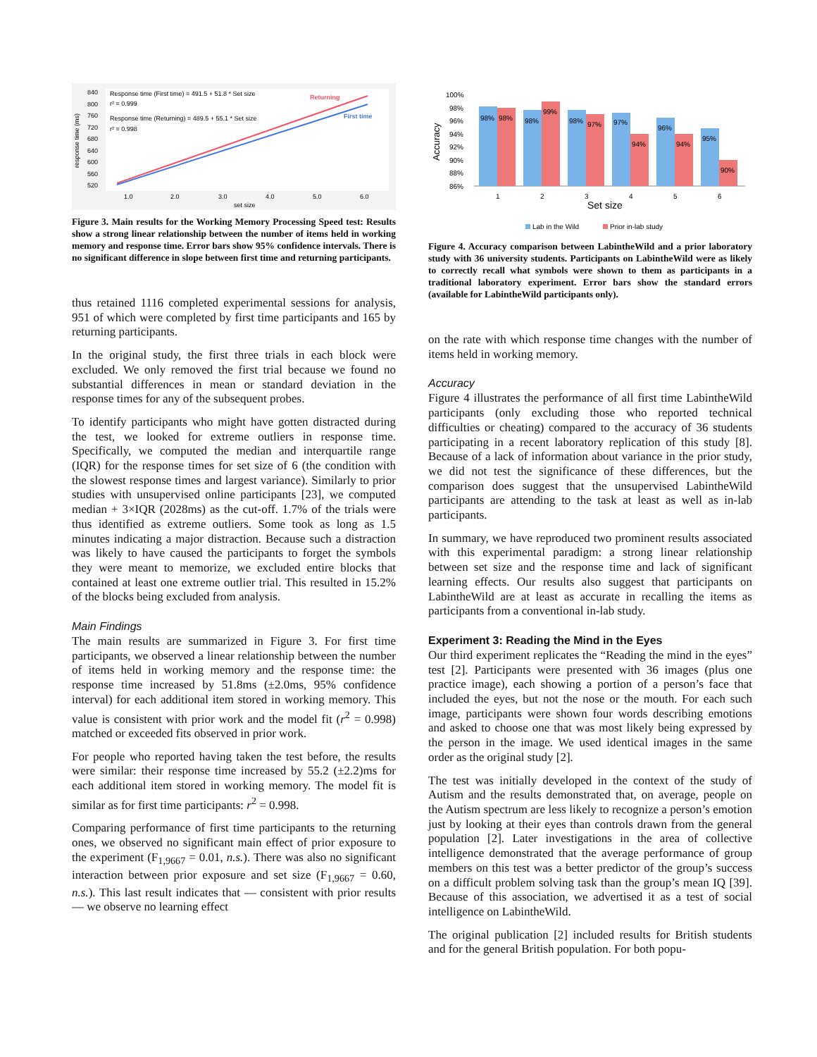840
800
760
720
680
640
600
560
520
response time (ms)
Response time (First time) = 491.5 + 51.8 * Set size
r² = 0.999
Response time (Returning) = 489.5 + 55.1 * Set size
r² = 0.998
Returning
First time
1.0
2.0
3.0
4.0
5.0
6.0
set size
Figure 3. Main results for the Working Memory Processing Speed test: Results show a strong linear relationship between the number of items held in working memory and response time. Error bars show 95% confidence intervals. There is no significant difference in slope between first time and returning participants.
thus retained 1116 completed experimental sessions for analysis, 951 of which were completed by first time participants and 165 by returning participants.
In the original study, the first three trials in each block were excluded. We only removed the first trial because we found no substantial differences in mean or standard deviation in the response times for any of the subsequent probes.
To identify participants who might have gotten distracted during the test, we looked for extreme outliers in response time. Specifically, we computed the median and interquartile range (IQR) for the response times for set size of 6 (the condition with the slowest response times and largest variance). Similarly to prior studies with unsupervised online participants [23], we computed median + 3×IQR (2028ms) as the cut-off. 1.7% of the trials were thus identified as extreme outliers. Some took as long as 1.5 minutes indicating a major distraction. Because such a distraction was likely to have caused the participants to forget the symbols they were meant to memorize, we excluded entire blocks that contained at least one extreme outlier trial. This resulted in 15.2% of the blocks being excluded from analysis.
Main Findings
The main results are summarized in Figure 3. For first time participants, we observed a linear relationship between the number of items held in working memory and the response time: the response time increased by 51.8ms (±2.0ms, 95% confidence interval) for each additional item stored in working memory. This value is consistent with prior work and the model fit (r<sup>2</sup> = 0.998) matched or exceeded fits observed in prior work.
For people who reported having taken the test before, the results were similar: their response time increased by 55.2 (±2.2)ms for each additional item stored in working memory. The model fit is similar as for first time participants: r<sup>2</sup> = 0.998.
Comparing performance of first time participants to the returning ones, we observed no significant main effect of prior exposure to the experiment (F<sub>1,9667</sub> = 0.01, n.s.). There was also no significant interaction between prior exposure and set size (F<sub>1,9667</sub> = 0.60, n.s.). This last result indicates that — consistent with prior results — we observe no learning effect
100%
98%
96%
94%
92%
90%
88%
86%
Accuracy
98%
98%
98%
99%
98%
97%
97%
94%
96%
94%
95%
90%
1
2
3
4
5
6
Set size
Lab in the Wild
Prior in-lab study
Figure 4. Accuracy comparison between LabintheWild and a prior laboratory study with 36 university students. Participants on LabintheWild were as likely to correctly recall what symbols were shown to them as participants in a traditional laboratory experiment. Error bars show the standard errors (available for LabintheWild participants only).
on the rate with which response time changes with the number of items held in working memory.
Accuracy
Figure 4 illustrates the performance of all first time LabintheWild participants (only excluding those who reported technical difficulties or cheating) compared to the accuracy of 36 students participating in a recent laboratory replication of this study [8]. Because of a lack of information about variance in the prior study, we did not test the significance of these differences, but the comparison does suggest that the unsupervised LabintheWild participants are attending to the task at least as well as in-lab participants.
In summary, we have reproduced two prominent results associated with this experimental paradigm: a strong linear relationship between set size and the response time and lack of significant learning effects. Our results also suggest that participants on LabintheWild are at least as accurate in recalling the items as participants from a conventional in-lab study.
Experiment 3: Reading the Mind in the Eyes
Our third experiment replicates the “Reading the mind in the eyes” test [2]. Participants were presented with 36 images (plus one practice image), each showing a portion of a person’s face that included the eyes, but not the nose or the mouth. For each such image, participants were shown four words describing emotions and asked to choose one that was most likely being expressed by the person in the image. We used identical images in the same order as the original study [2].
The test was initially developed in the context of the study of Autism and the results demonstrated that, on average, people on the Autism spectrum are less likely to recognize a person’s emotion just by looking at their eyes than controls drawn from the general population [2]. Later investigations in the area of collective intelligence demonstrated that the average performance of group members on this test was a better predictor of the group’s success on a difficult problem solving task than the group’s mean IQ [39]. Because of this association, we advertised it as a test of social intelligence on LabintheWild.
The original publication [2] included results for British students and for the general British population. For both popu-